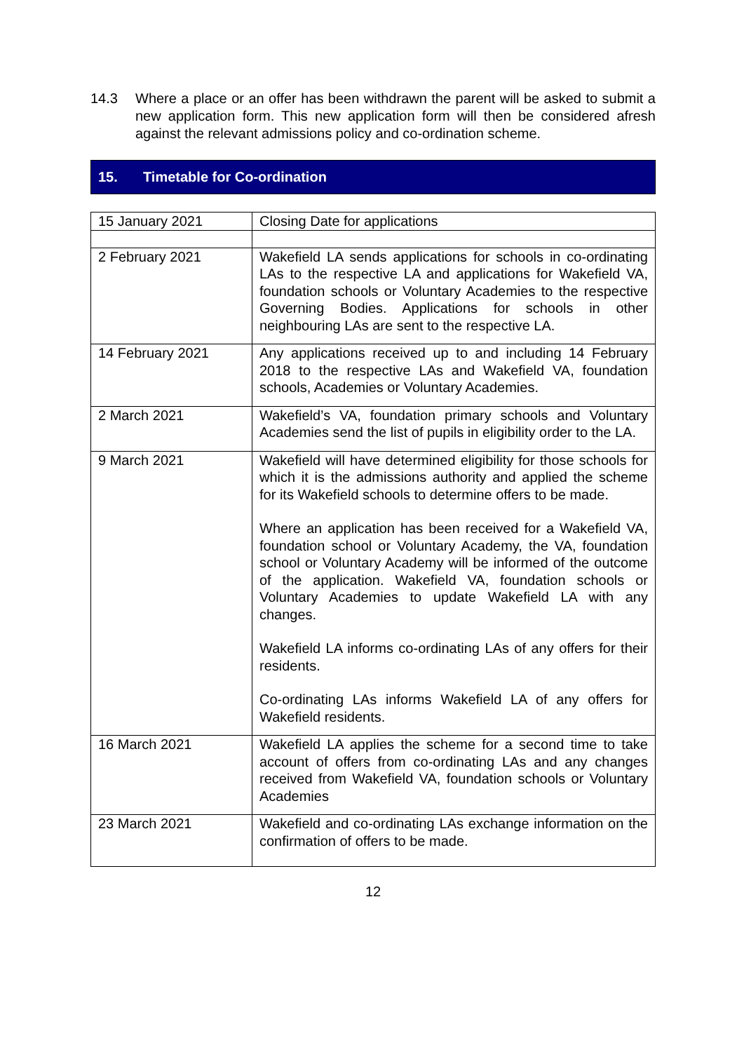14.3 Where a place or an offer has been withdrawn the parent will be asked to submit a new application form. This new application form will then be considered afresh against the relevant admissions policy and co-ordination scheme.
15. Timetable for Co-ordination
| 15 January 2021 | Closing Date for applications |
| 2 February 2021 | Wakefield LA sends applications for schools in co-ordinating LAs to the respective LA and applications for Wakefield VA, foundation schools or Voluntary Academies to the respective Governing Bodies. Applications for schools in other neighbouring LAs are sent to the respective LA. |
| 14 February 2021 | Any applications received up to and including 14 February 2018 to the respective LAs and Wakefield VA, foundation schools, Academies or Voluntary Academies. |
| 2 March 2021 | Wakefield’s VA, foundation primary schools and Voluntary Academies send the list of pupils in eligibility order to the LA. |
| 9 March 2021 | Wakefield will have determined eligibility for those schools for which it is the admissions authority and applied the scheme for its Wakefield schools to determine offers to be made. Where an application has been received for a Wakefield VA, foundation school or Voluntary Academy, the VA, foundation school or Voluntary Academy will be informed of the outcome of the application. Wakefield VA, foundation schools or Voluntary Academies to update Wakefield LA with any changes. Wakefield LA informs co-ordinating LAs of any offers for their residents. Co-ordinating LAs informs Wakefield LA of any offers for Wakefield residents. |
| 16 March 2021 | Wakefield LA applies the scheme for a second time to take account of offers from co-ordinating LAs and any changes received from Wakefield VA, foundation schools or Voluntary Academies |
| 23 March 2021 | Wakefield and co-ordinating LAs exchange information on the confirmation of offers to be made. |
12